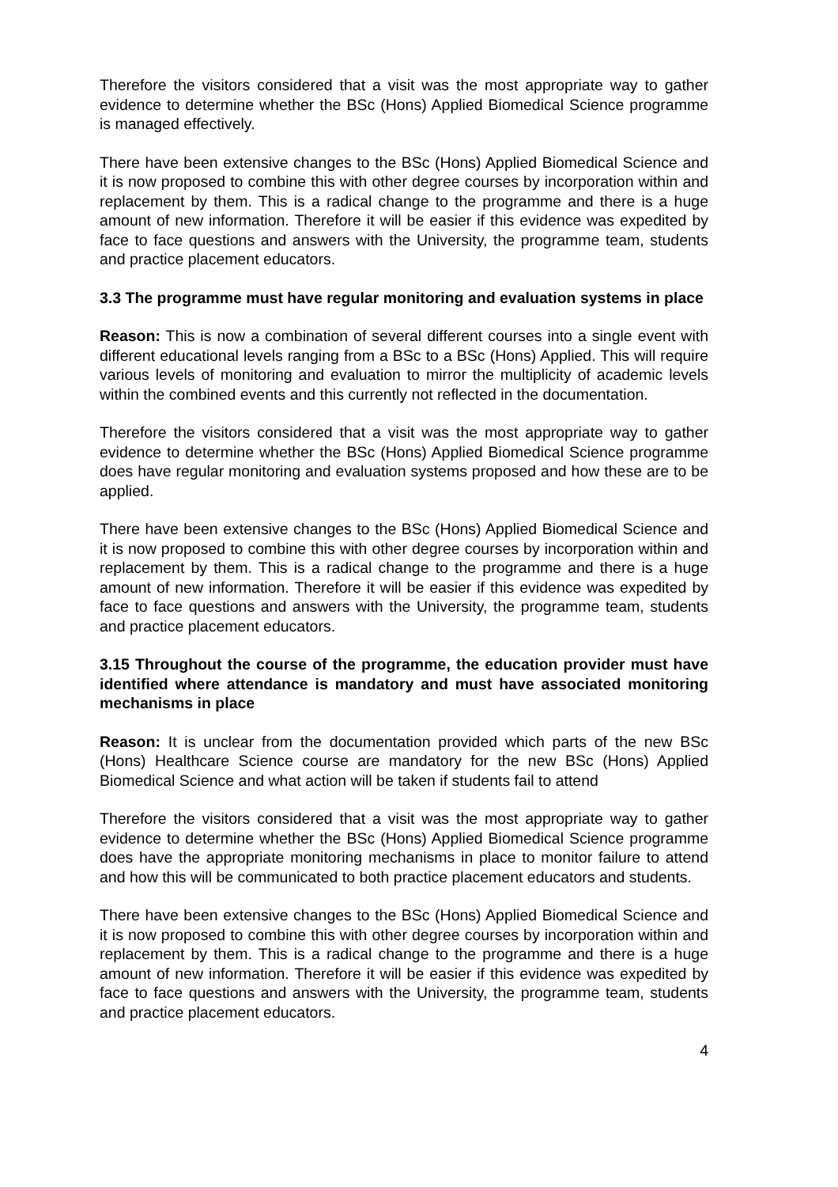Therefore the visitors considered that a visit was the most appropriate way to gather evidence to determine whether the BSc (Hons) Applied Biomedical Science programme is managed effectively.
There have been extensive changes to the BSc (Hons) Applied Biomedical Science and it is now proposed to combine this with other degree courses by incorporation within and replacement by them. This is a radical change to the programme and there is a huge amount of new information. Therefore it will be easier if this evidence was expedited by face to face questions and answers with the University, the programme team, students and practice placement educators.
3.3 The programme must have regular monitoring and evaluation systems in place
Reason: This is now a combination of several different courses into a single event with different educational levels ranging from a BSc to a BSc (Hons) Applied. This will require various levels of monitoring and evaluation to mirror the multiplicity of academic levels within the combined events and this currently not reflected in the documentation.
Therefore the visitors considered that a visit was the most appropriate way to gather evidence to determine whether the BSc (Hons) Applied Biomedical Science programme does have regular monitoring and evaluation systems proposed and how these are to be applied.
There have been extensive changes to the BSc (Hons) Applied Biomedical Science and it is now proposed to combine this with other degree courses by incorporation within and replacement by them. This is a radical change to the programme and there is a huge amount of new information. Therefore it will be easier if this evidence was expedited by face to face questions and answers with the University, the programme team, students and practice placement educators.
3.15 Throughout the course of the programme, the education provider must have identified where attendance is mandatory and must have associated monitoring mechanisms in place
Reason: It is unclear from the documentation provided which parts of the new BSc (Hons) Healthcare Science course are mandatory for the new BSc (Hons) Applied Biomedical Science and what action will be taken if students fail to attend
Therefore the visitors considered that a visit was the most appropriate way to gather evidence to determine whether the BSc (Hons) Applied Biomedical Science programme does have the appropriate monitoring mechanisms in place to monitor failure to attend and how this will be communicated to both practice placement educators and students.
There have been extensive changes to the BSc (Hons) Applied Biomedical Science and it is now proposed to combine this with other degree courses by incorporation within and replacement by them. This is a radical change to the programme and there is a huge amount of new information. Therefore it will be easier if this evidence was expedited by face to face questions and answers with the University, the programme team, students and practice placement educators.
4